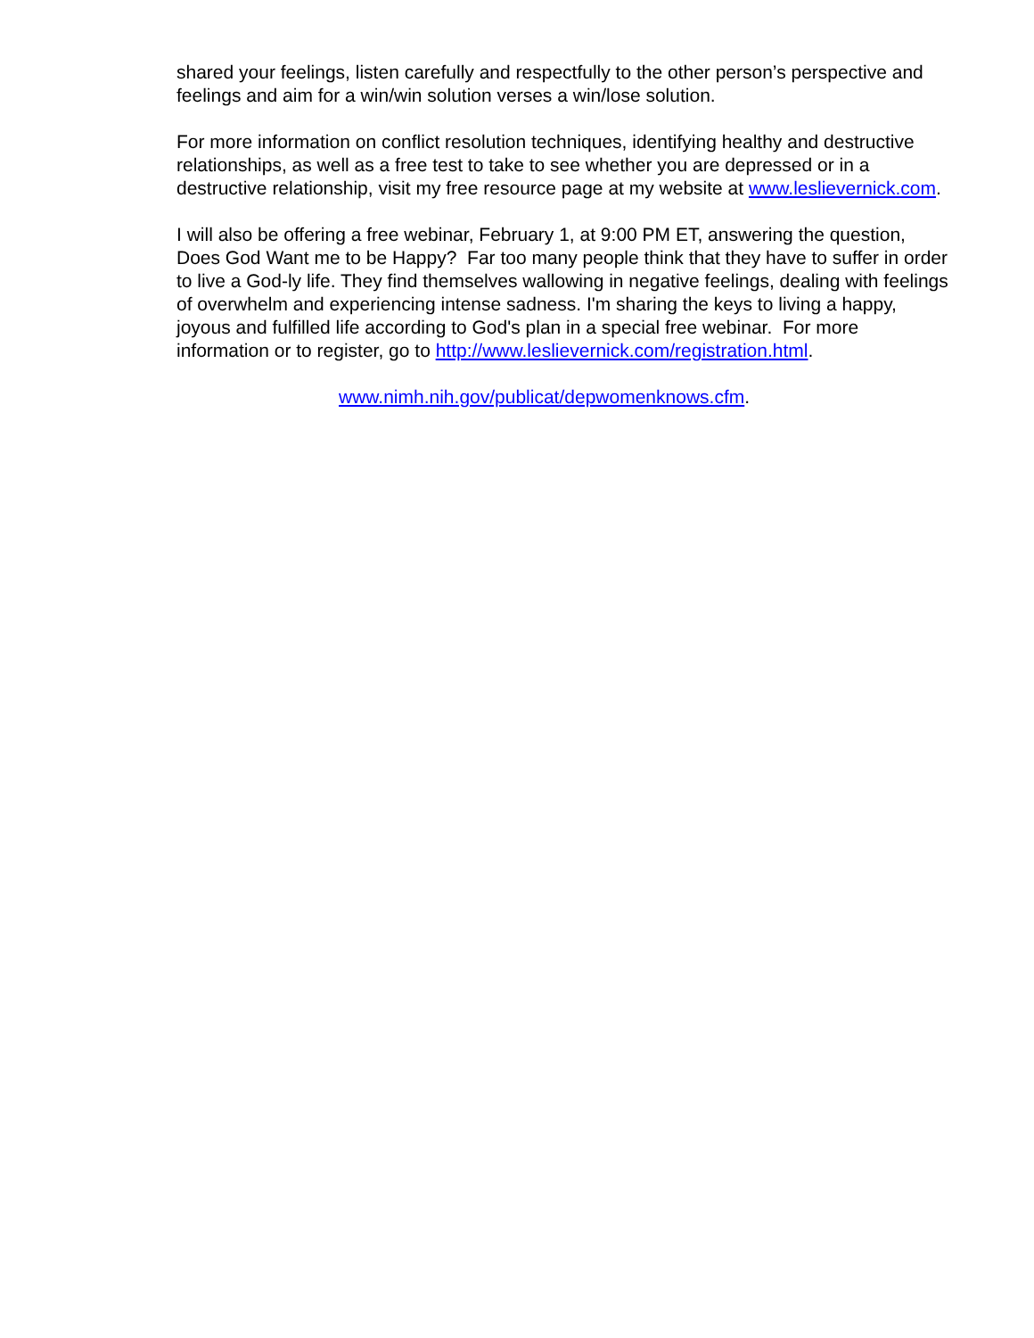shared your feelings, listen carefully and respectfully to the other person’s perspective and feelings and aim for a win/win solution verses a win/lose solution.
For more information on conflict resolution techniques, identifying healthy and destructive relationships, as well as a free test to take to see whether you are depressed or in a destructive relationship, visit my free resource page at my website at www.leslievernick.com.
I will also be offering a free webinar, February 1, at 9:00 PM ET, answering the question, Does God Want me to be Happy? Far too many people think that they have to suffer in order to live a God-ly life. They find themselves wallowing in negative feelings, dealing with feelings of overwhelm and experiencing intense sadness. I'm sharing the keys to living a happy, joyous and fulfilled life according to God's plan in a special free webinar. For more information or to register, go to http://www.leslievernick.com/registration.html.
www.nimh.nih.gov/publicat/depwomenknows.cfm.